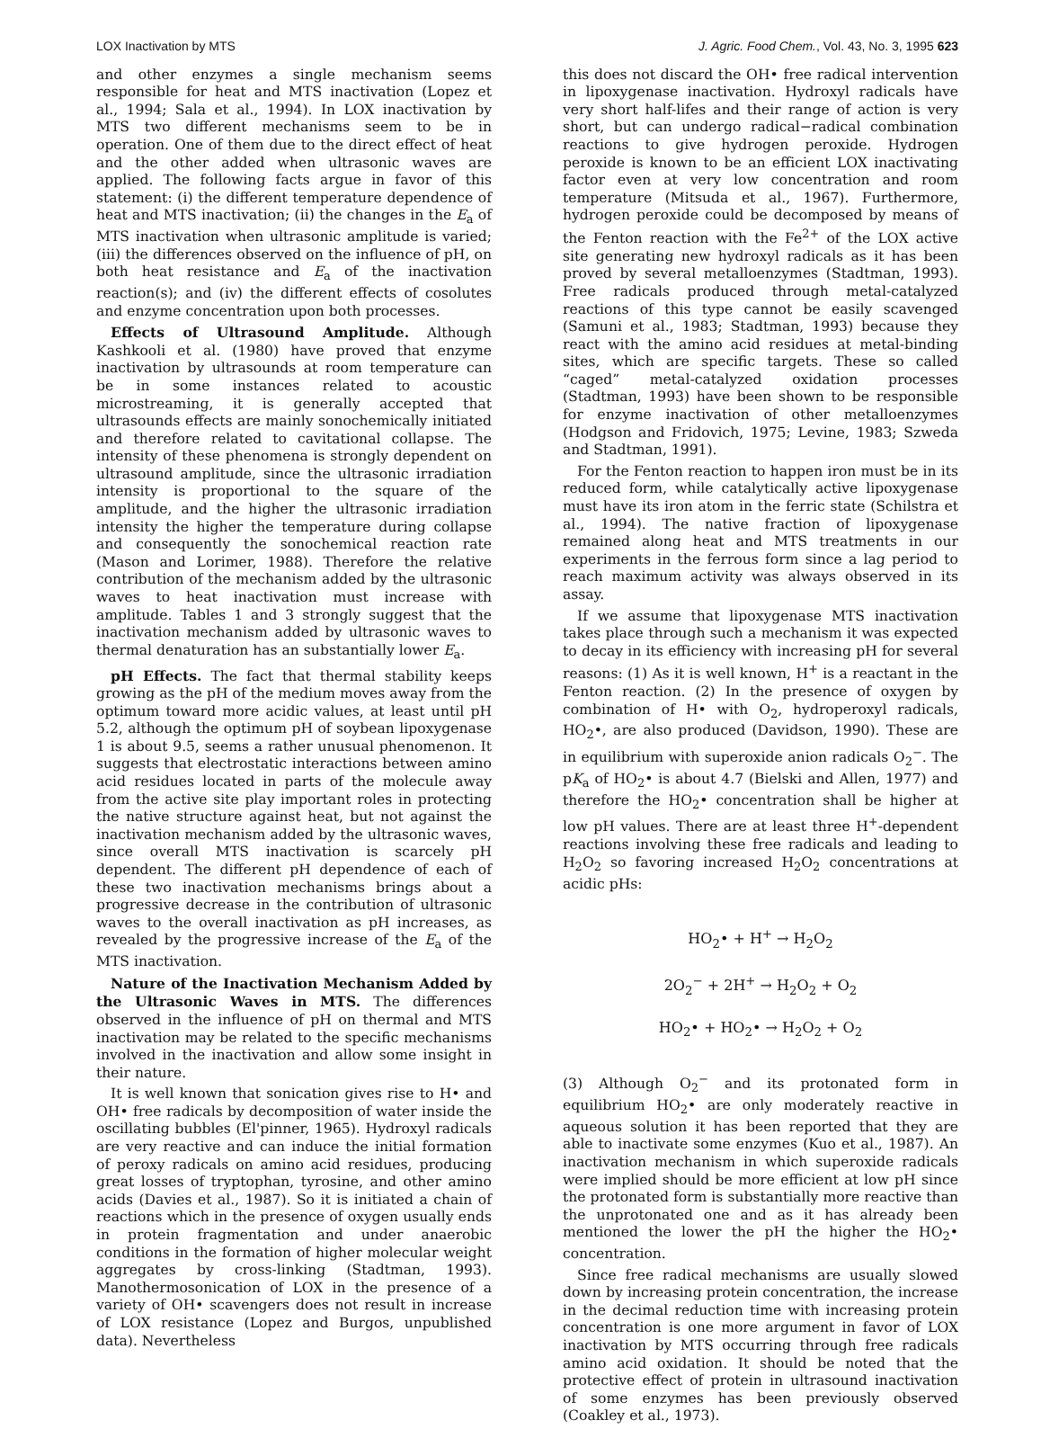LOX Inactivation by MTS J. Agric. Food Chem., Vol. 43, No. 3, 1995 623
and other enzymes a single mechanism seems responsible for heat and MTS inactivation (Lopez et al., 1994; Sala et al., 1994). In LOX inactivation by MTS two different mechanisms seem to be in operation. One of them due to the direct effect of heat and the other added when ultrasonic waves are applied. The following facts argue in favor of this statement: (i) the different temperature dependence of heat and MTS inactivation; (ii) the changes in the E<sub>a</sub> of MTS inactivation when ultrasonic amplitude is varied; (iii) the differences observed on the influence of pH, on both heat resistance and E<sub>a</sub> of the inactivation reaction(s); and (iv) the different effects of cosolutes and enzyme concentration upon both processes.
Effects of Ultrasound Amplitude. Although Kashkooli et al. (1980) have proved that enzyme inactivation by ultrasounds at room temperature can be in some instances related to acoustic microstreaming, it is generally accepted that ultrasounds effects are mainly sonochemically initiated and therefore related to cavitational collapse. The intensity of these phenomena is strongly dependent on ultrasound amplitude, since the ultrasonic irradiation intensity is proportional to the square of the amplitude, and the higher the ultrasonic irradiation intensity the higher the temperature during collapse and consequently the sonochemical reaction rate (Mason and Lorimer, 1988). Therefore the relative contribution of the mechanism added by the ultrasonic waves to heat inactivation must increase with amplitude. Tables 1 and 3 strongly suggest that the inactivation mechanism added by ultrasonic waves to thermal denaturation has an substantially lower E<sub>a</sub>.
pH Effects. The fact that thermal stability keeps growing as the pH of the medium moves away from the optimum toward more acidic values, at least until pH 5.2, although the optimum pH of soybean lipoxygenase 1 is about 9.5, seems a rather unusual phenomenon. It suggests that electrostatic interactions between amino acid residues located in parts of the molecule away from the active site play important roles in protecting the native structure against heat, but not against the inactivation mechanism added by the ultrasonic waves, since overall MTS inactivation is scarcely pH dependent. The different pH dependence of each of these two inactivation mechanisms brings about a progressive decrease in the contribution of ultrasonic waves to the overall inactivation as pH increases, as revealed by the progressive increase of the E<sub>a</sub> of the MTS inactivation.
Nature of the Inactivation Mechanism Added by the Ultrasonic Waves in MTS. The differences observed in the influence of pH on thermal and MTS inactivation may be related to the specific mechanisms involved in the inactivation and allow some insight in their nature.
It is well known that sonication gives rise to H• and OH• free radicals by decomposition of water inside the oscillating bubbles (El'pinner, 1965). Hydroxyl radicals are very reactive and can induce the initial formation of peroxy radicals on amino acid residues, producing great losses of tryptophan, tyrosine, and other amino acids (Davies et al., 1987). So it is initiated a chain of reactions which in the presence of oxygen usually ends in protein fragmentation and under anaerobic conditions in the formation of higher molecular weight aggregates by cross-linking (Stadtman, 1993). Manothermosonication of LOX in the presence of a variety of OH• scavengers does not result in increase of LOX resistance (Lopez and Burgos, unpublished data). Nevertheless
this does not discard the OH• free radical intervention in lipoxygenase inactivation. Hydroxyl radicals have very short half-lifes and their range of action is very short, but can undergo radical−radical combination reactions to give hydrogen peroxide. Hydrogen peroxide is known to be an efficient LOX inactivating factor even at very low concentration and room temperature (Mitsuda et al., 1967). Furthermore, hydrogen peroxide could be decomposed by means of the Fenton reaction with the Fe<sup>2+</sup> of the LOX active site generating new hydroxyl radicals as it has been proved by several metalloenzymes (Stadtman, 1993). Free radicals produced through metal-catalyzed reactions of this type cannot be easily scavenged (Samuni et al., 1983; Stadtman, 1993) because they react with the amino acid residues at metal-binding sites, which are specific targets. These so called “caged” metal-catalyzed oxidation processes (Stadtman, 1993) have been shown to be responsible for enzyme inactivation of other metalloenzymes (Hodgson and Fridovich, 1975; Levine, 1983; Szweda and Stadtman, 1991).
For the Fenton reaction to happen iron must be in its reduced form, while catalytically active lipoxygenase must have its iron atom in the ferric state (Schilstra et al., 1994). The native fraction of lipoxygenase remained along heat and MTS treatments in our experiments in the ferrous form since a lag period to reach maximum activity was always observed in its assay.
If we assume that lipoxygenase MTS inactivation takes place through such a mechanism it was expected to decay in its efficiency with increasing pH for several reasons: (1) As it is well known, H<sup>+</sup> is a reactant in the Fenton reaction. (2) In the presence of oxygen by combination of H• with O<sub>2</sub>, hydroperoxyl radicals, HO<sub>2</sub>•, are also produced (Davidson, 1990). These are in equilibrium with superoxide anion radicals O<sub>2</sub><sup>−</sup>. The pK<sub>a</sub> of HO<sub>2</sub>• is about 4.7 (Bielski and Allen, 1977) and therefore the HO<sub>2</sub>• concentration shall be higher at low pH values. There are at least three H<sup>+</sup>-dependent reactions involving these free radicals and leading to H<sub>2</sub>O<sub>2</sub> so favoring increased H<sub>2</sub>O<sub>2</sub> concentrations at acidic pHs:
HO<sub>2</sub>• + H<sup>+</sup> → H<sub>2</sub>O<sub>2</sub>
2O<sub>2</sub><sup>−</sup> + 2H<sup>+</sup> → H<sub>2</sub>O<sub>2</sub> + O<sub>2</sub>
HO<sub>2</sub>• + HO<sub>2</sub>• → H<sub>2</sub>O<sub>2</sub> + O<sub>2</sub>
(3) Although O<sub>2</sub><sup>−</sup> and its protonated form in equilibrium HO<sub>2</sub>• are only moderately reactive in aqueous solution it has been reported that they are able to inactivate some enzymes (Kuo et al., 1987). An inactivation mechanism in which superoxide radicals were implied should be more efficient at low pH since the protonated form is substantially more reactive than the unprotonated one and as it has already been mentioned the lower the pH the higher the HO<sub>2</sub>• concentration.
Since free radical mechanisms are usually slowed down by increasing protein concentration, the increase in the decimal reduction time with increasing protein concentration is one more argument in favor of LOX inactivation by MTS occurring through free radicals amino acid oxidation. It should be noted that the protective effect of protein in ultrasound inactivation of some enzymes has been previously observed (Coakley et al., 1973).